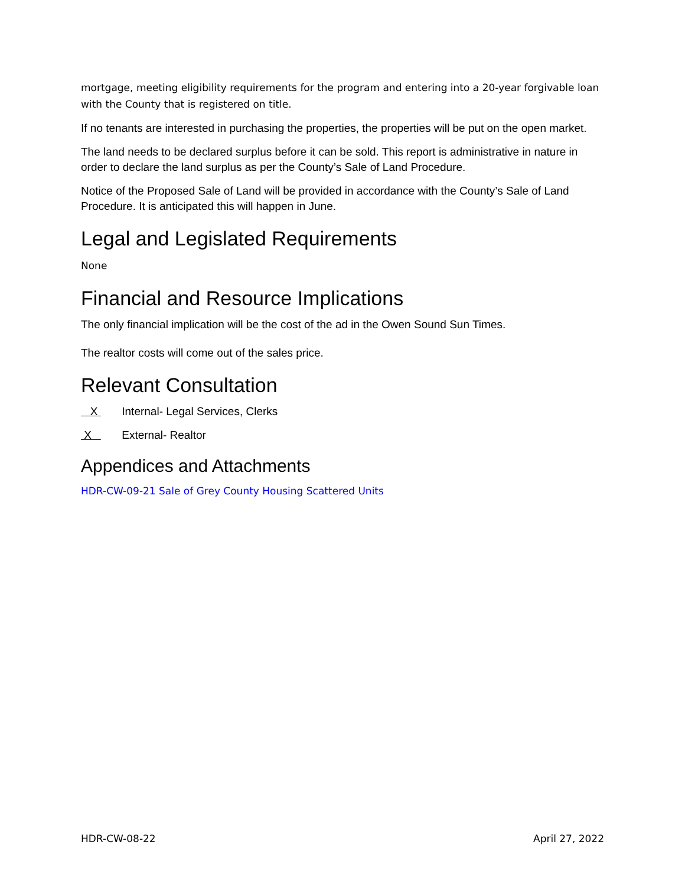mortgage, meeting eligibility requirements for the program and entering into a 20-year forgivable loan with the County that is registered on title.
If no tenants are interested in purchasing the properties, the properties will be put on the open market.
The land needs to be declared surplus before it can be sold. This report is administrative in nature in order to declare the land surplus as per the County’s Sale of Land Procedure.
Notice of the Proposed Sale of Land will be provided in accordance with the County’s Sale of Land Procedure. It is anticipated this will happen in June.
Legal and Legislated Requirements
None
Financial and Resource Implications
The only financial implication will be the cost of the ad in the Owen Sound Sun Times.
The realtor costs will come out of the sales price.
Relevant Consultation
X Internal- Legal Services, Clerks
X External- Realtor
Appendices and Attachments
HDR-CW-09-21 Sale of Grey County Housing Scattered Units
HDR-CW-08-22 April 27, 2022